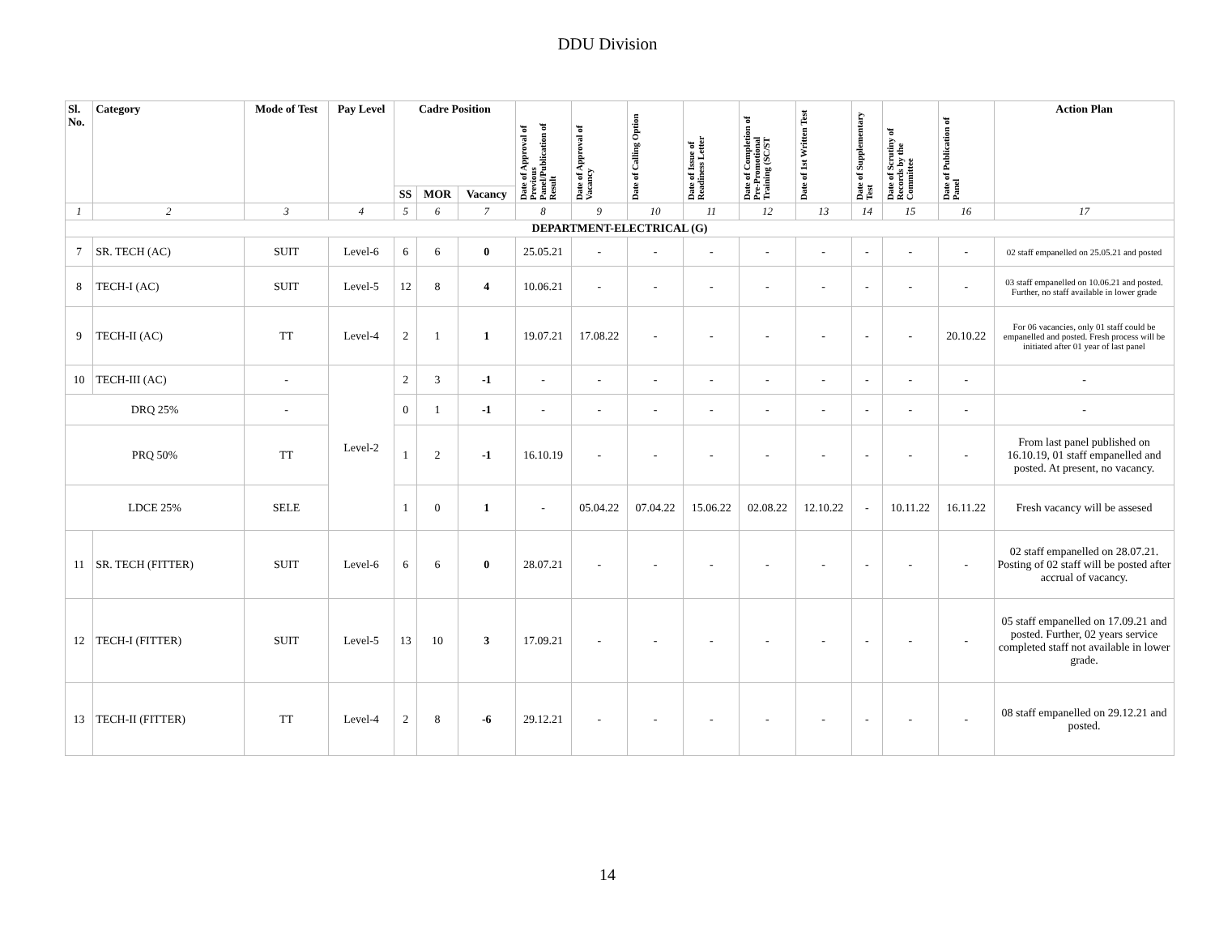DDU Division
| Sl. No. | Category | Mode of Test | Pay Level | Cadre Position | | | Date of Approval of Previous Panel/Publication of Result | Date of Approval of Vacancy | Date of Calling Option | Date of Issue of Readiness Letter | Date of Completion of Pre-Promotional Training (SC/ST | Date of 1st Written Test | Date of Supplementary Test | Date of Scrutiny of Records by the Committee | Date of Publication of Panel | Action Plan |
| --- | --- | --- | --- | --- | --- | --- | --- | --- | --- | --- | --- | --- | --- | --- | --- | --- |
| | | | | SS | MOR | Vacancy | | | | | | | | | | |
| 1 | 2 | 3 | 4 | 5 | 6 | 7 | 8 | 9 | 10 | 11 | 12 | 13 | 14 | 15 | 16 | 17 |
| DEPARTMENT-ELECTRICAL (G) | | | | | | | | | | | | | | | | |
| 7 | SR. TECH (AC) | SUIT | Level-6 | 6 | 6 | 0 | 25.05.21 | - | - | - | - | - | - | - | - | 02 staff empanelled on 25.05.21 and posted |
| 8 | TECH-I (AC) | SUIT | Level-5 | 12 | 8 | 4 | 10.06.21 | - | - | - | - | - | - | - | - | 03 staff empanelled on 10.06.21 and posted. Further, no staff available in lower grade |
| 9 | TECH-II (AC) | TT | Level-4 | 2 | 1 | 1 | 19.07.21 | 17.08.22 | - | - | - | - | - | - | 20.10.22 | For 06 vacancies, only 01 staff could be empanelled and posted. Fresh process will be initiated after 01 year of last panel |
| 10 | TECH-III (AC) | - | Level-2 | 2 | 3 | -1 | - | - | - | - | - | - | - | - | - | - |
| DRQ 25% | | - | | 0 | 1 | -1 | - | - | - | - | - | - | - | - | - | - |
| PRQ 50% | | TT | | 1 | 2 | -1 | 16.10.19 | - | - | - | - | - | - | - | - | From last panel published on 16.10.19, 01 staff empanelled and posted. At present, no vacancy. |
| LDCE 25% | | SELE | | 1 | 0 | 1 | - | 05.04.22 | 07.04.22 | 15.06.22 | 02.08.22 | 12.10.22 | - | 10.11.22 | 16.11.22 | Fresh vacancy will be assesed |
| 11 | SR. TECH (FITTER) | SUIT | Level-6 | 6 | 6 | 0 | 28.07.21 | - | - | - | - | - | - | - | - | 02 staff empanelled on 28.07.21. Posting of 02 staff will be posted after accrual of vacancy. |
| 12 | TECH-I (FITTER) | SUIT | Level-5 | 13 | 10 | 3 | 17.09.21 | - | - | - | - | - | - | - | - | 05 staff empanelled on 17.09.21 and posted. Further, 02 years service completed staff not available in lower grade. |
| 13 | TECH-II (FITTER) | TT | Level-4 | 2 | 8 | -6 | 29.12.21 | - | - | - | - | - | - | - | - | 08 staff empanelled on 29.12.21 and posted. |
14